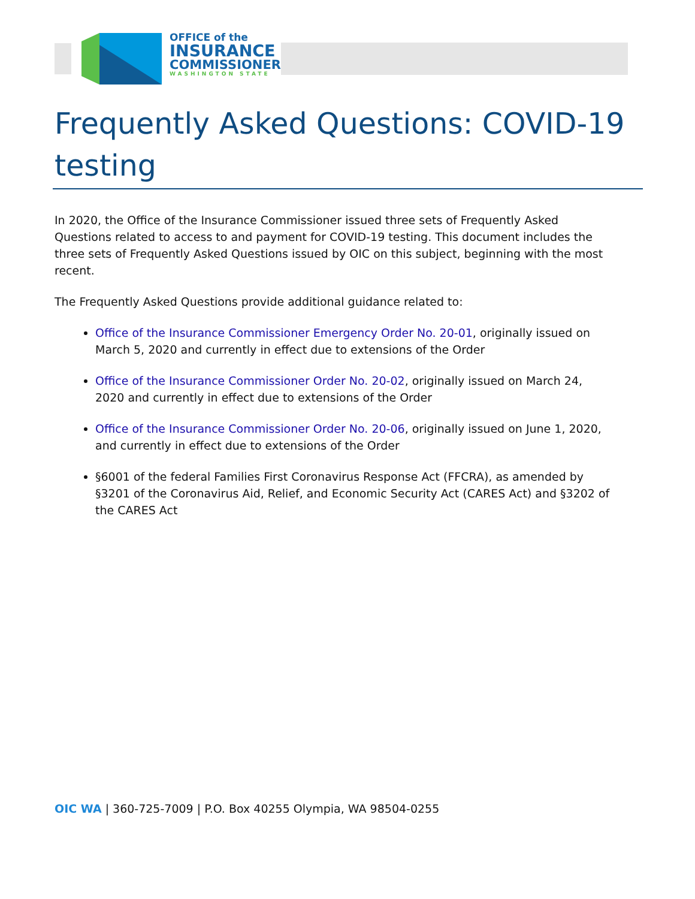OFFICE of the
INSURANCE
COMMISSIONER
WASHINGTON STATE
Frequently Asked Questions: COVID-19 testing
In 2020, the Office of the Insurance Commissioner issued three sets of Frequently Asked Questions related to access to and payment for COVID-19 testing. This document includes the three sets of Frequently Asked Questions issued by OIC on this subject, beginning with the most recent.
The Frequently Asked Questions provide additional guidance related to:
Office of the Insurance Commissioner Emergency Order No. 20-01, originally issued on March 5, 2020 and currently in effect due to extensions of the Order
Office of the Insurance Commissioner Order No. 20-02, originally issued on March 24, 2020 and currently in effect due to extensions of the Order
Office of the Insurance Commissioner Order No. 20-06, originally issued on June 1, 2020, and currently in effect due to extensions of the Order
§6001 of the federal Families First Coronavirus Response Act (FFCRA), as amended by §3201 of the Coronavirus Aid, Relief, and Economic Security Act (CARES Act) and §3202 of the CARES Act
OIC WA | 360-725-7009 | P.O. Box 40255 Olympia, WA 98504-0255